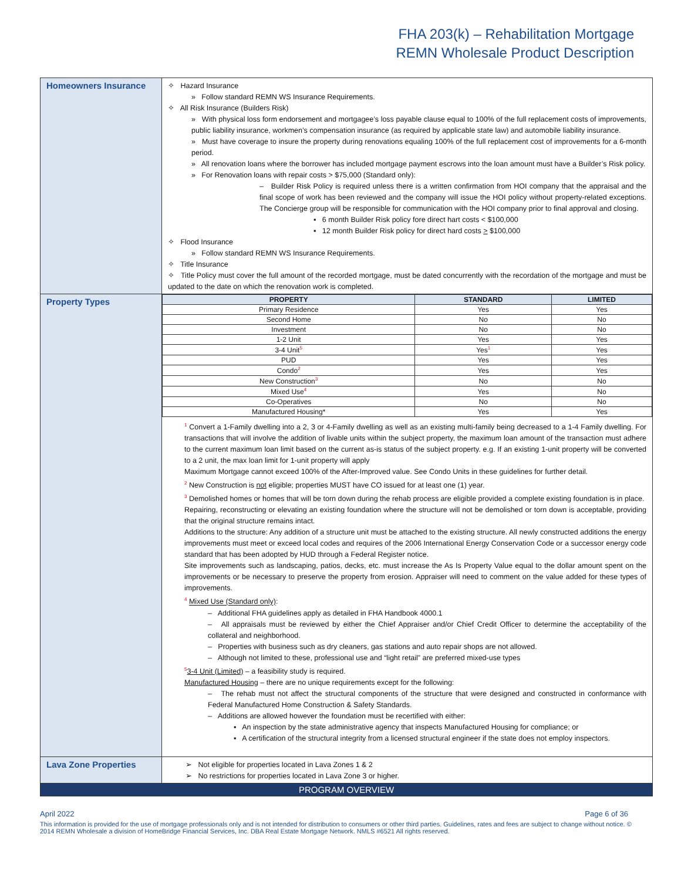FHA 203(k) – Rehabilitation Mortgage
REMN Wholesale Product Description
| Homeowners Insurance | ✧ Hazard Insurance » Follow standard REMN WS Insurance Requirements. ✧ All Risk Insurance (Builders Risk) » With physical loss form endorsement and mortgagee’s loss payable clause equal to 100% of the full replacement costs of improvements, public liability insurance, workmen’s compensation insurance (as required by applicable state law) and automobile liability insurance. » Must have coverage to insure the property during renovations equaling 100% of the full replacement cost of improvements for a 6-month period. » All renovation loans where the borrower has included mortgage payment escrows into the loan amount must have a Builder’s Risk policy. » For Renovation loans with repair costs > $75,000 (Standard only): – Builder Risk Policy is required unless there is a written confirmation from HOI company that the appraisal and the final scope of work has been reviewed and the company will issue the HOI policy without property-related exceptions. The Concierge group will be responsible for communication with the HOI company prior to final approval and closing. ▪ 6 month Builder Risk policy fore direct hart costs < $100,000 ▪ 12 month Builder Risk policy for direct hard costs > $100,000 ✧ Flood Insurance » Follow standard REMN WS Insurance Requirements. ✧ Title Insurance ✧ Title Policy must cover the full amount of the recorded mortgage, must be dated concurrently with the recordation of the mortgage and must be updated to the date on which the renovation work is completed. |
| Property Types | / PROPERTY / STANDARD / LIMITED / / --- / --- / --- / / Primary Residence / Yes / Yes / / Second Home / No / No / / Investment / No / No / / 1-2 Unit / Yes / Yes / / 3-4 Unit<sup>5</sup> / Yes<sup>1</sup> / Yes / / PUD / Yes / Yes / / Condo<sup>2</sup> / Yes / Yes / / New Construction<sup>3</sup> / No / No / / Mixed Use<sup>4</sup> / Yes / No / / Co-Operatives / No / No / / Manufactured Housing* / Yes / Yes / <sup>1</sup> Convert a 1-Family dwelling into a 2, 3 or 4-Family dwelling as well as an existing multi-family being decreased to a 1-4 Family dwelling. For transactions that will involve the addition of livable units within the subject property, the maximum loan amount of the transaction must adhere to the current maximum loan limit based on the current as-is status of the subject property. e.g. If an existing 1-unit property will be converted to a 2 unit, the max loan limit for 1-unit property will apply Maximum Mortgage cannot exceed 100% of the After-Improved value. See Condo Units in these guidelines for further detail. <sup>2</sup> New Construction is not eligible; properties MUST have CO issued for at least one (1) year. <sup>3</sup> Demolished homes or homes that will be torn down during the rehab process are eligible provided a complete existing foundation is in place. Repairing, reconstructing or elevating an existing foundation where the structure will not be demolished or torn down is acceptable, providing that the original structure remains intact. Additions to the structure: Any addition of a structure unit must be attached to the existing structure. All newly constructed additions the energy improvements must meet or exceed local codes and requires of the 2006 International Energy Conservation Code or a successor energy code standard that has been adopted by HUD through a Federal Register notice. Site improvements such as landscaping, patios, decks, etc. must increase the As Is Property Value equal to the dollar amount spent on the improvements or be necessary to preserve the property from erosion. Appraiser will need to comment on the value added for these types of improvements. <sup>4</sup> Mixed Use (Standard only) : – Additional FHA guidelines apply as detailed in FHA Handbook 4000.1 – All appraisals must be reviewed by either the Chief Appraiser and/or Chief Credit Officer to determine the acceptability of the collateral and neighborhood. – Properties with business such as dry cleaners, gas stations and auto repair shops are not allowed. – Although not limited to these, professional use and “light retail” are preferred mixed-use types <sup>5</sup> 3-4 Unit (Limited) – a feasibility study is required. Manufactured Housing – there are no unique requirements except for the following: – The rehab must not affect the structural components of the structure that were designed and constructed in conformance with Federal Manufactured Home Construction & Safety Standards. – Additions are allowed however the foundation must be recertified with either: ▪ An inspection by the state administrative agency that inspects Manufactured Housing for compliance; or ▪ A certification of the structural integrity from a licensed structural engineer if the state does not employ inspectors. |
| Lava Zone Properties | ➢ Not eligible for properties located in Lava Zones 1 & 2 ➢ No restrictions for properties located in Lava Zone 3 or higher. |
| PROGRAM OVERVIEW | |
April 2022 Page 6 of 36
This information is provided for the use of mortgage professionals only and is not intended for distribution to consumers or other third parties. Guidelines, rates and fees are subject to change without notice. © 2014 REMN Wholesale a division of HomeBridge Financial Services, Inc. DBA Real Estate Mortgage Network. NMLS #6521 All rights reserved.